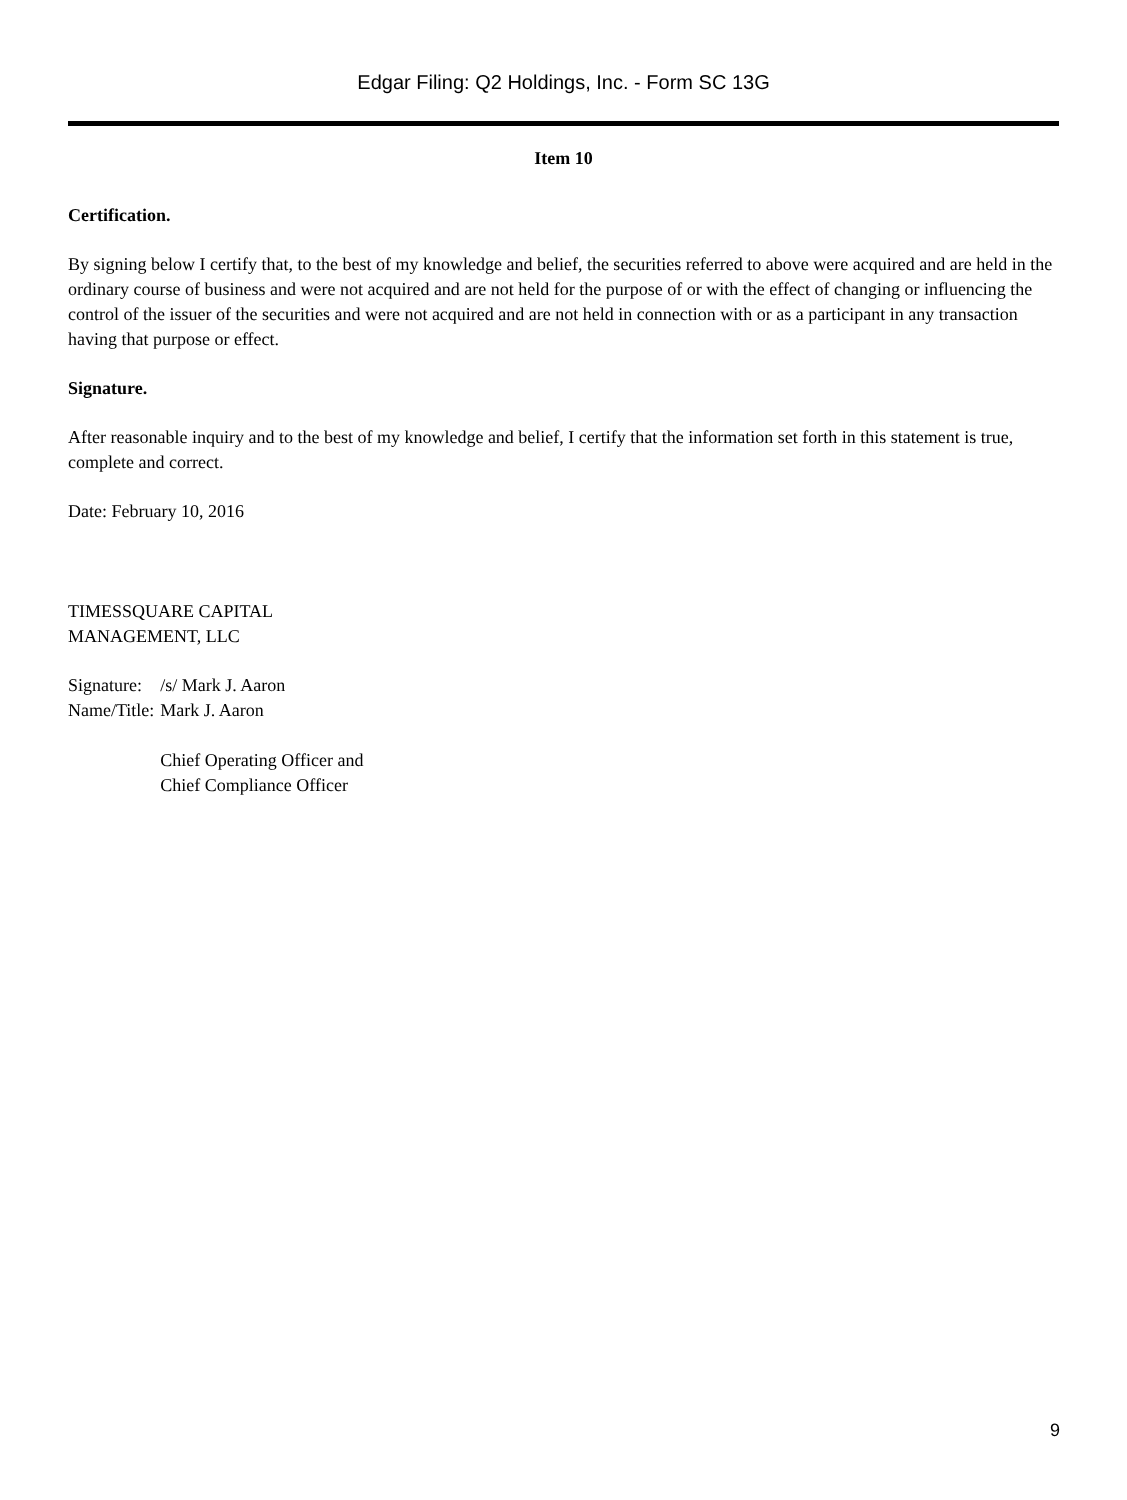Edgar Filing: Q2 Holdings, Inc. - Form SC 13G
Item 10
Certification.
By signing below I certify that, to the best of my knowledge and belief, the securities referred to above were acquired and are held in the ordinary course of business and were not acquired and are not held for the purpose of or with the effect of changing or influencing the control of the issuer of the securities and were not acquired and are not held in connection with or as a participant in any transaction having that purpose or effect.
Signature.
After reasonable inquiry and to the best of my knowledge and belief, I certify that the information set forth in this statement is true, complete and correct.
Date: February 10, 2016
TIMESSQUARE CAPITAL
MANAGEMENT, LLC
| Signature: | /s/ Mark J. Aaron |
| Name/Title: | Mark J. Aaron |
| | Chief Operating Officer and Chief Compliance Officer |
9